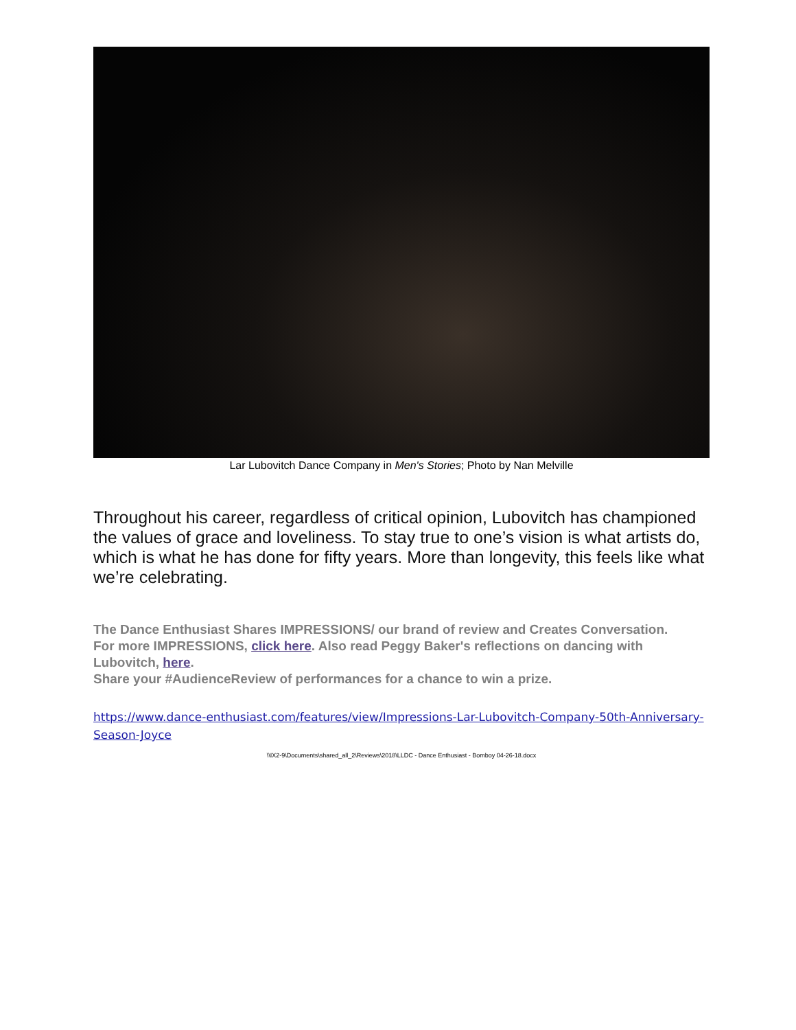Lar Lubovitch Dance Company in Men's Stories; Photo by Nan Melville
Throughout his career, regardless of critical opinion, Lubovitch has championed the values of grace and loveliness. To stay true to one’s vision is what artists do, which is what he has done for fifty years. More than longevity, this feels like what we’re celebrating.
The Dance Enthusiast Shares IMPRESSIONS/ our brand of review and Creates Conversation.
For more IMPRESSIONS, click here. Also read Peggy Baker's reflections on dancing with Lubovitch, here.
Share your #AudienceReview of performances for a chance to win a prize.
https://www.dance-enthusiast.com/features/view/Impressions-Lar-Lubovitch-Company-50th-Anniversary-Season-Joyce
\\IX2-9\Documents\shared_all_2\Reviews\2018\LLDC - Dance Enthusiast - Bomboy 04-26-18.docx